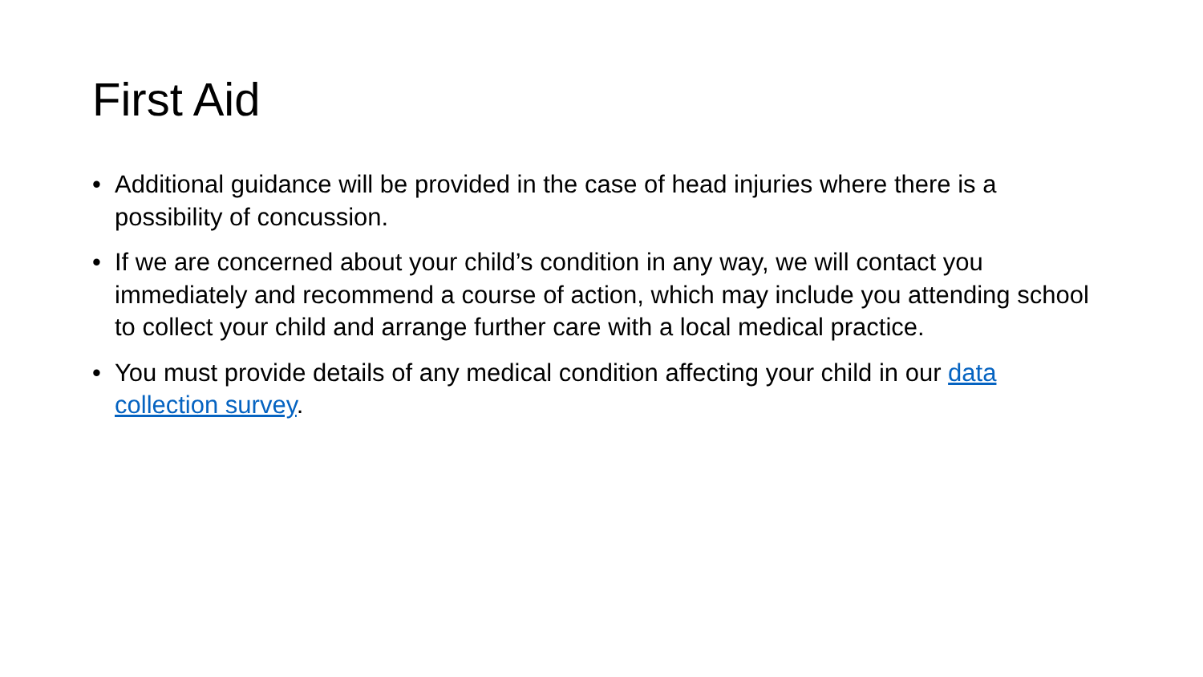First Aid
• Additional guidance will be provided in the case of head injuries where there is a possibility of concussion.
• If we are concerned about your child’s condition in any way, we will contact you immediately and recommend a course of action, which may include you attending school to collect your child and arrange further care with a local medical practice.
• You must provide details of any medical condition affecting your child in our data collection survey.